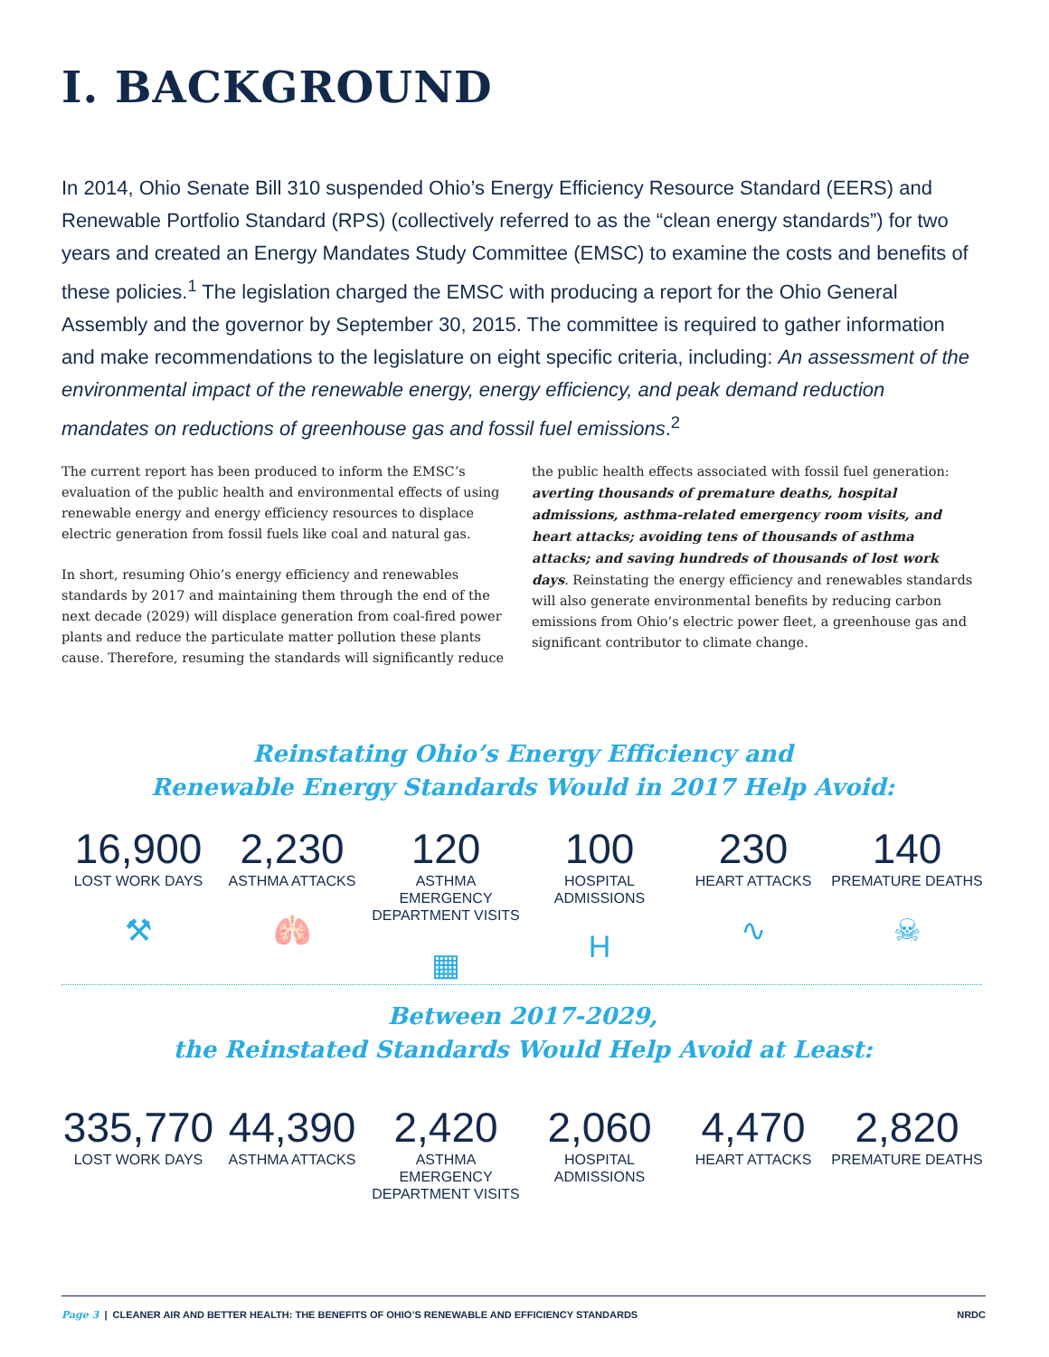I. BACKGROUND
In 2014, Ohio Senate Bill 310 suspended Ohio’s Energy Efficiency Resource Standard (EERS) and Renewable Portfolio Standard (RPS) (collectively referred to as the “clean energy standards”) for two years and created an Energy Mandates Study Committee (EMSC) to examine the costs and benefits of these policies.<sup>1</sup> The legislation charged the EMSC with producing a report for the Ohio General Assembly and the governor by September 30, 2015. The committee is required to gather information and make recommendations to the legislature on eight specific criteria, including: An assessment of the environmental impact of the renewable energy, energy efficiency, and peak demand reduction mandates on reductions of greenhouse gas and fossil fuel emissions.<sup>2</sup>
The current report has been produced to inform the EMSC’s evaluation of the public health and environmental effects of using renewable energy and energy efficiency resources to displace electric generation from fossil fuels like coal and natural gas.
In short, resuming Ohio’s energy efficiency and renewables standards by 2017 and maintaining them through the end of the next decade (2029) will displace generation from coal-fired power plants and reduce the particulate matter pollution these plants cause. Therefore, resuming the standards will significantly reduce the public health effects associated with fossil fuel generation: averting thousands of premature deaths, hospital admissions, asthma-related emergency room visits, and heart attacks; avoiding tens of thousands of asthma attacks; and saving hundreds of thousands of lost work days. Reinstating the energy efficiency and renewables standards will also generate environmental benefits by reducing carbon emissions from Ohio’s electric power fleet, a greenhouse gas and significant contributor to climate change.
Reinstating Ohio’s Energy Efficiency and
Renewable Energy Standards Would in 2017 Help Avoid:
16,900
LOST WORK DAYS
⚒
2,230
ASTHMA ATTACKS
🫁
120
ASTHMA EMERGENCY DEPARTMENT VISITS
▦
100
HOSPITAL ADMISSIONS
H
230
HEART ATTACKS
∿
140
PREMATURE DEATHS
☠
Between 2017-2029,
the Reinstated Standards Would Help Avoid at Least:
335,770
LOST WORK DAYS
44,390
ASTHMA ATTACKS
2,420
ASTHMA EMERGENCY DEPARTMENT VISITS
2,060
HOSPITAL ADMISSIONS
4,470
HEART ATTACKS
2,820
PREMATURE DEATHS
Page 3 | CLEANER AIR AND BETTER HEALTH: THE BENEFITS OF OHIO’S RENEWABLE AND EFFICIENCY STANDARDS NRDC